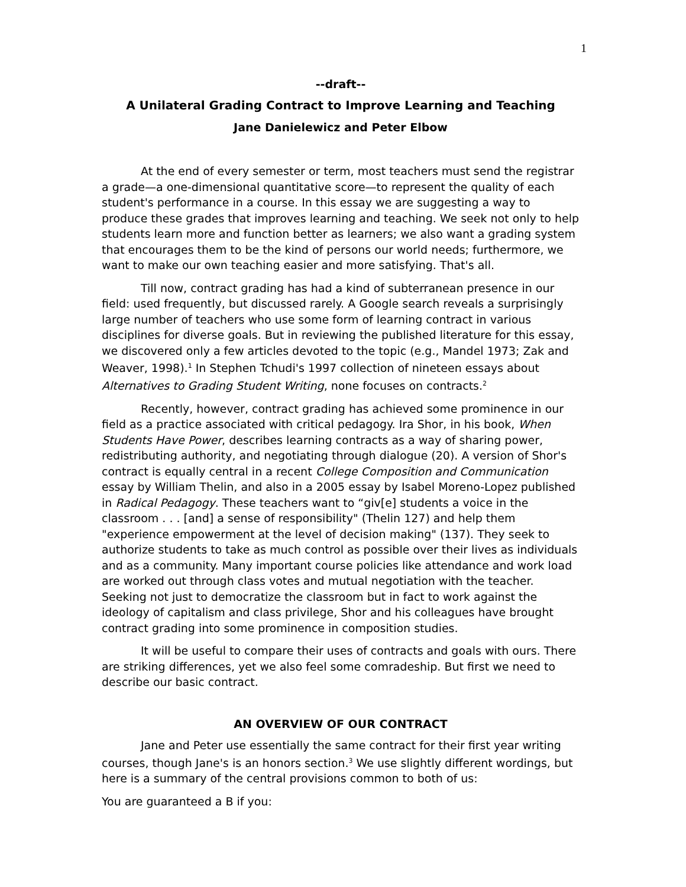1
--draft--
A Unilateral Grading Contract to Improve Learning and Teaching
Jane Danielewicz and Peter Elbow
At the end of every semester or term, most teachers must send the registrar a grade—a one-dimensional quantitative score—to represent the quality of each student's performance in a course. In this essay we are suggesting a way to produce these grades that improves learning and teaching. We seek not only to help students learn more and function better as learners; we also want a grading system that encourages them to be the kind of persons our world needs; furthermore, we want to make our own teaching easier and more satisfying. That's all.
Till now, contract grading has had a kind of subterranean presence in our field: used frequently, but discussed rarely. A Google search reveals a surprisingly large number of teachers who use some form of learning contract in various disciplines for diverse goals. But in reviewing the published literature for this essay, we discovered only a few articles devoted to the topic (e.g., Mandel 1973; Zak and Weaver, 1998).<sup>1</sup> In Stephen Tchudi's 1997 collection of nineteen essays about Alternatives to Grading Student Writing, none focuses on contracts.<sup>2</sup>
Recently, however, contract grading has achieved some prominence in our field as a practice associated with critical pedagogy. Ira Shor, in his book, When Students Have Power, describes learning contracts as a way of sharing power, redistributing authority, and negotiating through dialogue (20). A version of Shor's contract is equally central in a recent College Composition and Communication essay by William Thelin, and also in a 2005 essay by Isabel Moreno-Lopez published in Radical Pedagogy. These teachers want to “giv[e] students a voice in the classroom . . . [and] a sense of responsibility" (Thelin 127) and help them "experience empowerment at the level of decision making" (137). They seek to authorize students to take as much control as possible over their lives as individuals and as a community. Many important course policies like attendance and work load are worked out through class votes and mutual negotiation with the teacher. Seeking not just to democratize the classroom but in fact to work against the ideology of capitalism and class privilege, Shor and his colleagues have brought contract grading into some prominence in composition studies.
It will be useful to compare their uses of contracts and goals with ours. There are striking differences, yet we also feel some comradeship. But first we need to describe our basic contract.
AN OVERVIEW OF OUR CONTRACT
Jane and Peter use essentially the same contract for their first year writing courses, though Jane's is an honors section.<sup>3</sup> We use slightly different wordings, but here is a summary of the central provisions common to both of us:
You are guaranteed a B if you: